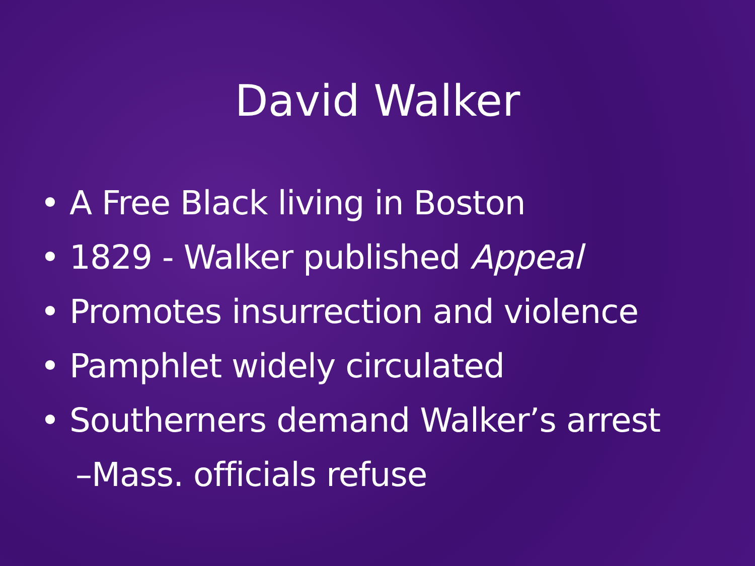David Walker
• A Free Black living in Boston
• 1829 - Walker published Appeal
• Promotes insurrection and violence
• Pamphlet widely circulated
• Southerners demand Walker’s arrest
–Mass. officials refuse